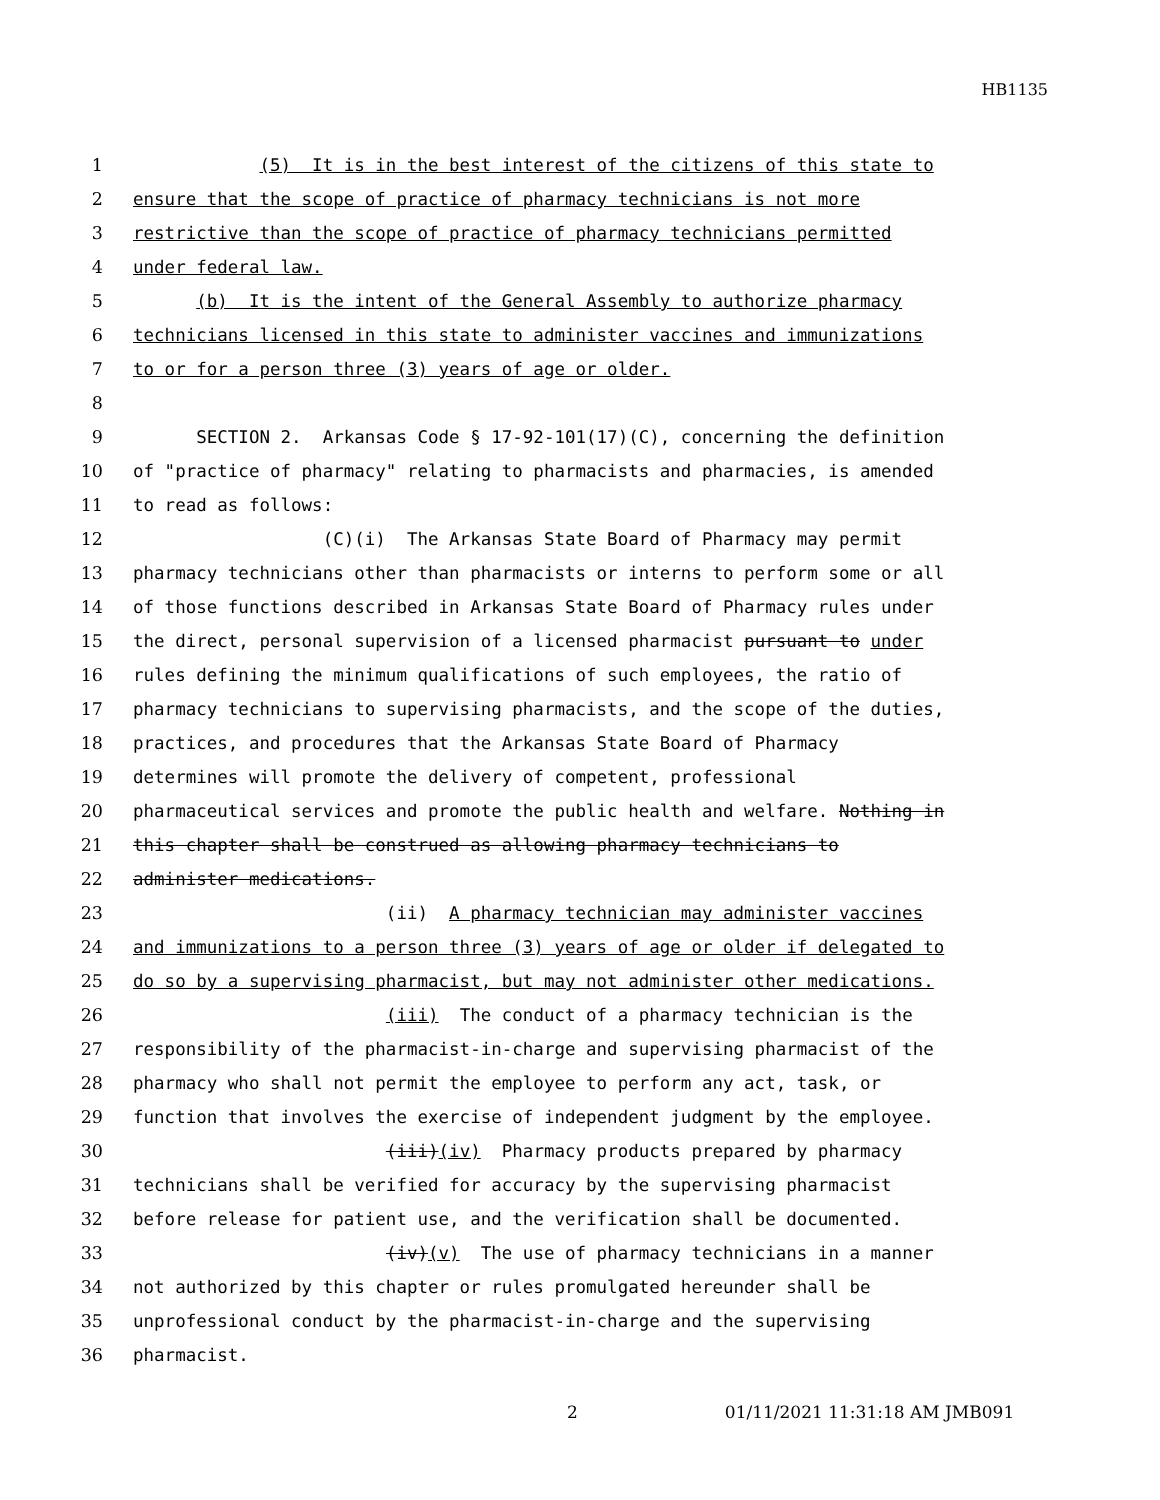HB1135
1
(5) It is in the best interest of the citizens of this state to
2
ensure that the scope of practice of pharmacy technicians is not more
3
restrictive than the scope of practice of pharmacy technicians permitted
4
under federal law.
5
(b) It is the intent of the General Assembly to authorize pharmacy
6
technicians licensed in this state to administer vaccines and immunizations
7
to or for a person three (3) years of age or older.
8
9
SECTION 2. Arkansas Code § 17-92-101(17)(C), concerning the definition
10
of "practice of pharmacy" relating to pharmacists and pharmacies, is amended
11
to read as follows:
12
(C)(i) The Arkansas State Board of Pharmacy may permit
13
pharmacy technicians other than pharmacists or interns to perform some or all
14
of those functions described in Arkansas State Board of Pharmacy rules under
15
the direct, personal supervision of a licensed pharmacist pursuant to under
16
rules defining the minimum qualifications of such employees, the ratio of
17
pharmacy technicians to supervising pharmacists, and the scope of the duties,
18
practices, and procedures that the Arkansas State Board of Pharmacy
19
determines will promote the delivery of competent, professional
20
pharmaceutical services and promote the public health and welfare. Nothing in
21
this chapter shall be construed as allowing pharmacy technicians to
22
administer medications.
23
(ii) A pharmacy technician may administer vaccines
24
and immunizations to a person three (3) years of age or older if delegated to
25
do so by a supervising pharmacist, but may not administer other medications.
26
(iii) The conduct of a pharmacy technician is the
27
responsibility of the pharmacist-in-charge and supervising pharmacist of the
28
pharmacy who shall not permit the employee to perform any act, task, or
29
function that involves the exercise of independent judgment by the employee.
30
(iii)(iv) Pharmacy products prepared by pharmacy
31
technicians shall be verified for accuracy by the supervising pharmacist
32
before release for patient use, and the verification shall be documented.
33
(iv)(v) The use of pharmacy technicians in a manner
34
not authorized by this chapter or rules promulgated hereunder shall be
35
unprofessional conduct by the pharmacist-in-charge and the supervising
36
pharmacist.
2 01/11/2021 11:31:18 AM JMB091